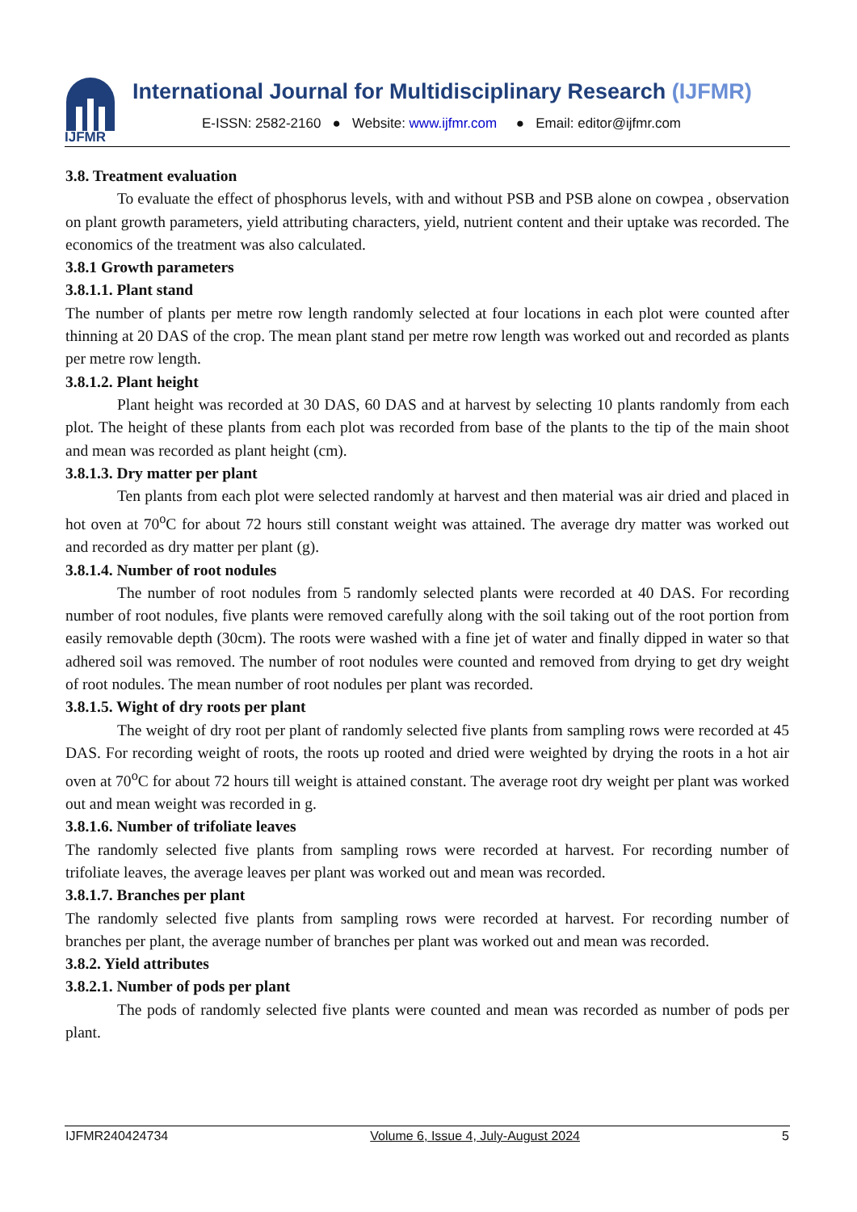IJFMR
International Journal for Multidisciplinary Research (IJFMR)
E-ISSN: 2582-2160 ● Website: www.ijfmr.com ● Email: editor@ijfmr.com
3.8. Treatment evaluation
To evaluate the effect of phosphorus levels, with and without PSB and PSB alone on cowpea , observation on plant growth parameters, yield attributing characters, yield, nutrient content and their uptake was recorded. The economics of the treatment was also calculated.
3.8.1 Growth parameters
3.8.1.1. Plant stand
The number of plants per metre row length randomly selected at four locations in each plot were counted after thinning at 20 DAS of the crop. The mean plant stand per metre row length was worked out and recorded as plants per metre row length.
3.8.1.2. Plant height
Plant height was recorded at 30 DAS, 60 DAS and at harvest by selecting 10 plants randomly from each plot. The height of these plants from each plot was recorded from base of the plants to the tip of the main shoot and mean was recorded as plant height (cm).
3.8.1.3. Dry matter per plant
Ten plants from each plot were selected randomly at harvest and then material was air dried and placed in hot oven at 70<sup>o</sup>C for about 72 hours still constant weight was attained. The average dry matter was worked out and recorded as dry matter per plant (g).
3.8.1.4. Number of root nodules
The number of root nodules from 5 randomly selected plants were recorded at 40 DAS. For recording number of root nodules, five plants were removed carefully along with the soil taking out of the root portion from easily removable depth (30cm). The roots were washed with a fine jet of water and finally dipped in water so that adhered soil was removed. The number of root nodules were counted and removed from drying to get dry weight of root nodules. The mean number of root nodules per plant was recorded.
3.8.1.5. Wight of dry roots per plant
The weight of dry root per plant of randomly selected five plants from sampling rows were recorded at 45 DAS. For recording weight of roots, the roots up rooted and dried were weighted by drying the roots in a hot air oven at 70<sup>o</sup>C for about 72 hours till weight is attained constant. The average root dry weight per plant was worked out and mean weight was recorded in g.
3.8.1.6. Number of trifoliate leaves
The randomly selected five plants from sampling rows were recorded at harvest. For recording number of trifoliate leaves, the average leaves per plant was worked out and mean was recorded.
3.8.1.7. Branches per plant
The randomly selected five plants from sampling rows were recorded at harvest. For recording number of branches per plant, the average number of branches per plant was worked out and mean was recorded.
3.8.2. Yield attributes
3.8.2.1. Number of pods per plant
The pods of randomly selected five plants were counted and mean was recorded as number of pods per plant.
IJFMR240424734 Volume 6, Issue 4, July-August 2024 5